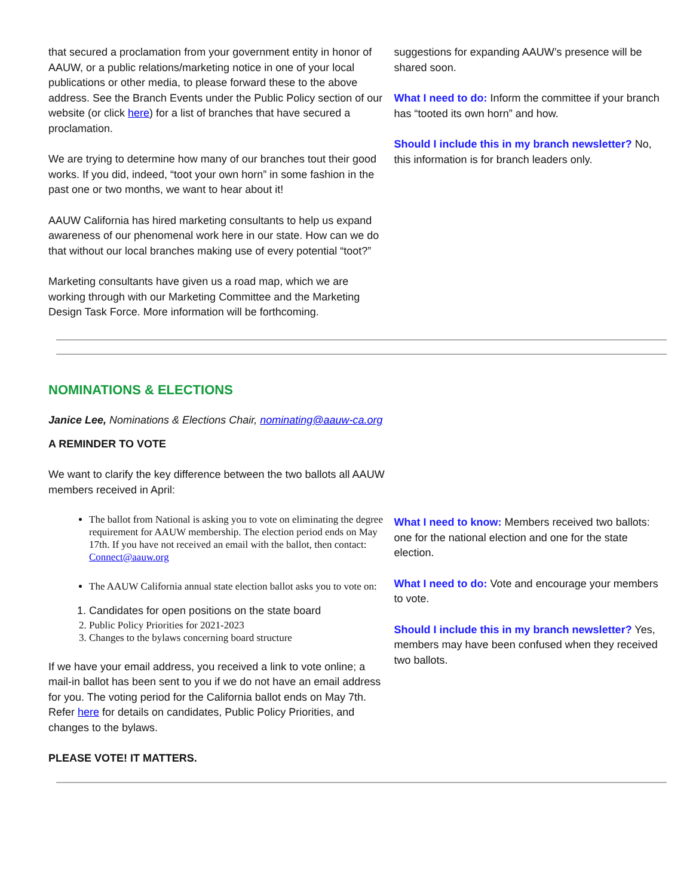that secured a proclamation from your government entity in honor of AAUW, or a public relations/marketing notice in one of your local publications or other media, to please forward these to the above address. See the Branch Events under the Public Policy section of our website (or click here) for a list of branches that have secured a proclamation.
We are trying to determine how many of our branches tout their good works. If you did, indeed, “toot your own horn” in some fashion in the past one or two months, we want to hear about it!
AAUW California has hired marketing consultants to help us expand awareness of our phenomenal work here in our state. How can we do that without our local branches making use of every potential “toot?”
Marketing consultants have given us a road map, which we are working through with our Marketing Committee and the Marketing Design Task Force. More information will be forthcoming.
suggestions for expanding AAUW’s presence will be shared soon.
What I need to do: Inform the committee if your branch has “tooted its own horn” and how.
Should I include this in my branch newsletter? No, this information is for branch leaders only.
NOMINATIONS & ELECTIONS
Janice Lee, Nominations & Elections Chair, nominating@aauw-ca.org
A REMINDER TO VOTE
We want to clarify the key difference between the two ballots all AAUW members received in April:
The ballot from National is asking you to vote on eliminating the degree requirement for AAUW membership. The election period ends on May 17th. If you have not received an email with the ballot, then contact: Connect@aauw.org
The AAUW California annual state election ballot asks you to vote on:
1. Candidates for open positions on the state board
2. Public Policy Priorities for 2021-2023
3. Changes to the bylaws concerning board structure
If we have your email address, you received a link to vote online; a mail-in ballot has been sent to you if we do not have an email address for you. The voting period for the California ballot ends on May 7th. Refer here for details on candidates, Public Policy Priorities, and changes to the bylaws.
PLEASE VOTE! IT MATTERS.
What I need to know: Members received two ballots: one for the national election and one for the state election.
What I need to do: Vote and encourage your members to vote.
Should I include this in my branch newsletter? Yes, members may have been confused when they received two ballots.